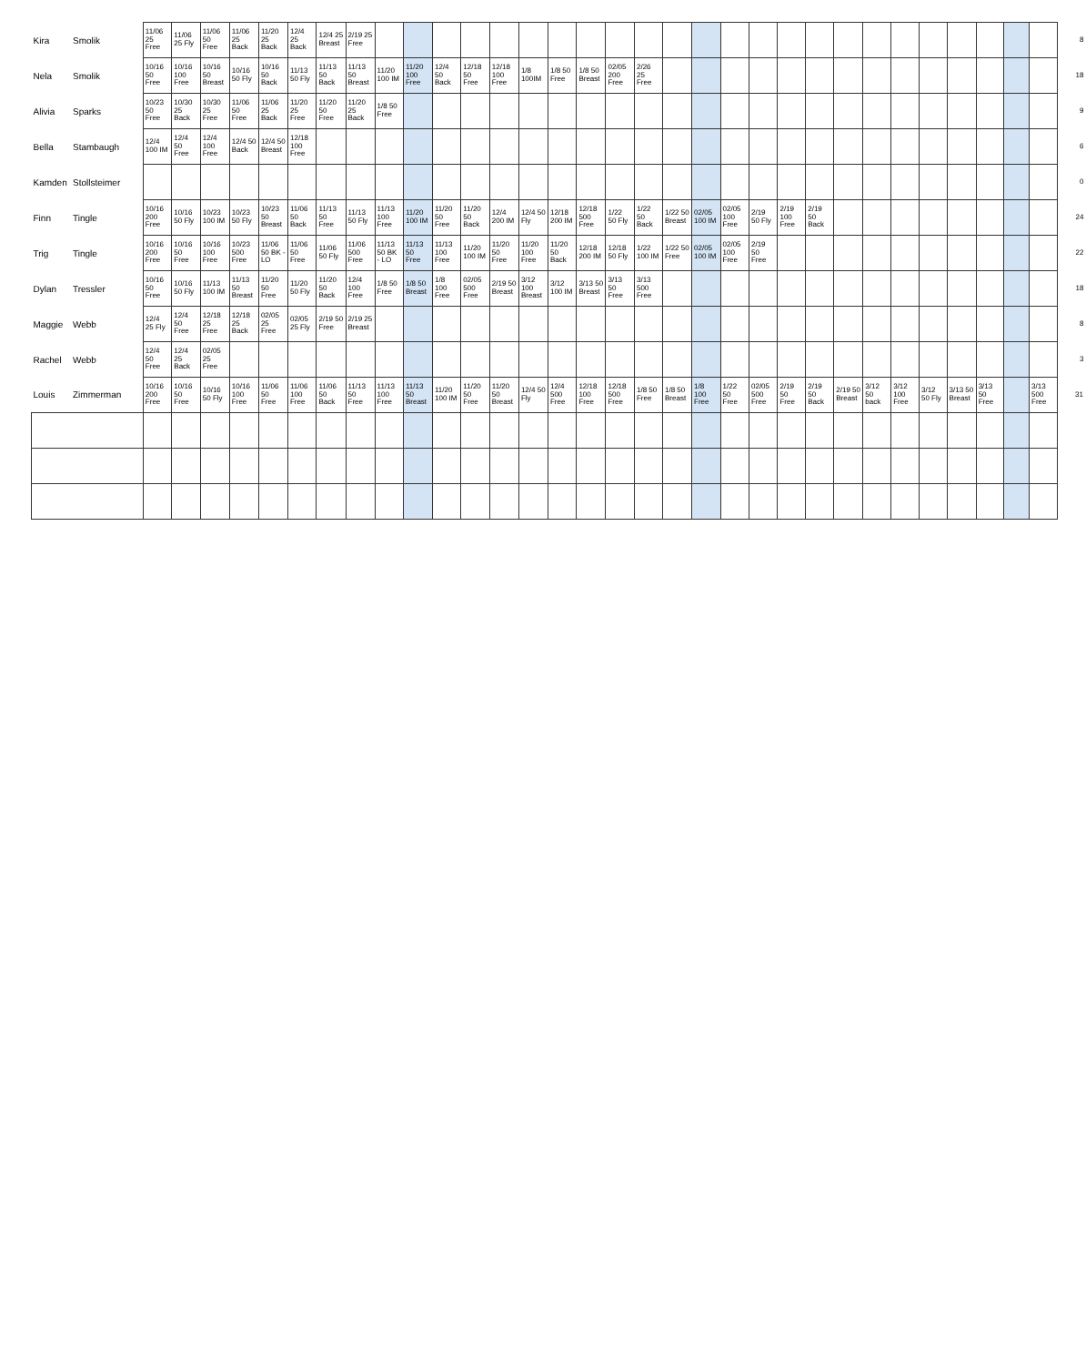| Kira | Smolik | 11/06 25 Free | 11/06 25 Fly | 11/06 50 Free | 11/06 25 Back | 11/20 25 Back | 12/4 25 Back | 12/4 25 Breast | 2/19 25 Free | | | | | | | | | | | | | | | | | | | | | | | | | 8 |
| Nela | Smolik | 10/16 50 Free | 10/16 100 Free | 10/16 50 Breast | 10/16 50 Fly | 10/16 50 Back | 11/13 50 Fly | 11/13 50 Back | 11/13 50 Breast | 11/20 100 IM | 11/20 100 Free | 12/4 50 Back | 12/18 50 Free | 12/18 100 Free | 1/8 100IM | 1/8 50 Free | 1/8 50 Breast | 02/05 200 Free | 2/26 25 Free | | | | | | | | | | | | | | | 18 |
| Alivia | Sparks | 10/23 50 Free | 10/30 25 Back | 10/30 25 Free | 11/06 50 Free | 11/06 25 Back | 11/20 25 Free | 11/20 50 Free | 11/20 25 Back | 1/8 50 Free | | | | | | | | | | | | | | | | | | | | | | | | 9 |
| Bella | Stambaugh | 12/4 100 IM | 12/4 50 Free | 12/4 100 Free | 12/4 50 Back | 12/4 50 Breast | 12/18 100 Free | | | | | | | | | | | | | | | | | | | | | | | | | | | 6 |
| Kamden | Stollsteimer | | | | | | | | | | | | | | | | | | | | | | | | | | | | | | | | | 0 |
| Finn | Tingle | 10/16 200 Free | 10/16 50 Fly | 10/23 100 IM | 10/23 50 Fly | 10/23 50 Breast | 11/06 50 Back | 11/13 50 Free | 11/13 50 Fly | 11/13 100 Free | 11/20 100 IM | 11/20 50 Free | 11/20 50 Back | 12/4 200 IM | 12/4 50 Fly | 12/18 200 IM | 12/18 500 Free | 1/22 50 Fly | 1/22 50 Back | 1/22 50 Breast | 02/05 100 IM | 02/05 100 Free | 2/19 50 Fly | 2/19 100 Free | 2/19 50 Back | | | | | | | | | 24 |
| Trig | Tingle | 10/16 200 Free | 10/16 50 Free | 10/16 100 Free | 10/23 500 Free | 11/06 50 BK - LO | 11/06 50 Free | 11/06 50 Fly | 11/06 500 Free | 11/13 50 BK - LO | 11/13 50 Free | 11/13 100 Free | 11/20 100 IM | 11/20 50 Free | 11/20 100 Free | 11/20 50 Back | 12/18 200 IM | 12/18 50 Fly | 1/22 100 IM | 1/22 50 Free | 02/05 100 IM | 02/05 100 Free | 2/19 50 Free | | | | | | | | | | | 22 |
| Dylan | Tressler | 10/16 50 Free | 10/16 50 Fly | 11/13 100 IM | 11/13 50 Breast | 11/20 50 Free | 11/20 50 Fly | 11/20 50 Back | 12/4 100 Free | 1/8 50 Free | 1/8 50 Breast | 1/8 100 Free | 02/05 500 Free | 2/19 50 Breast | 3/12 100 Breast | 3/12 100 IM | 3/13 50 Breast | 3/13 50 Free | 3/13 500 Free | | | | | | | | | | | | | | | 18 |
| Maggie | Webb | 12/4 25 Fly | 12/4 50 Free | 12/18 25 Free | 12/18 25 Back | 02/05 25 Free | 02/05 25 Fly | 2/19 50 Free | 2/19 25 Breast | | | | | | | | | | | | | | | | | | | | | | | | | 8 |
| Rachel | Webb | 12/4 50 Free | 12/4 25 Back | 02/05 25 Free | | | | | | | | | | | | | | | | | | | | | | | | | | | | | | 3 |
| Louis | Zimmerman | 10/16 200 Free | 10/16 50 Free | 10/16 50 Fly | 10/16 100 Free | 11/06 50 Free | 11/06 100 Free | 11/06 50 Back | 11/13 50 Free | 11/13 100 Free | 11/13 50 Breast | 11/20 100 IM | 11/20 50 Free | 11/20 50 Breast | 12/4 50 Fly | 12/4 500 Free | 12/18 100 Free | 12/18 500 Free | 1/8 50 Free | 1/8 50 Breast | 1/8 100 Free | 1/22 50 Free | 02/05 500 Free | 2/19 50 Free | 2/19 50 Back | 2/19 50 Breast | 3/12 50 back | 3/12 100 Free | 3/12 50 Fly | 3/13 50 Breast | 3/13 50 Free | | 3/13 500 Free | 31 |